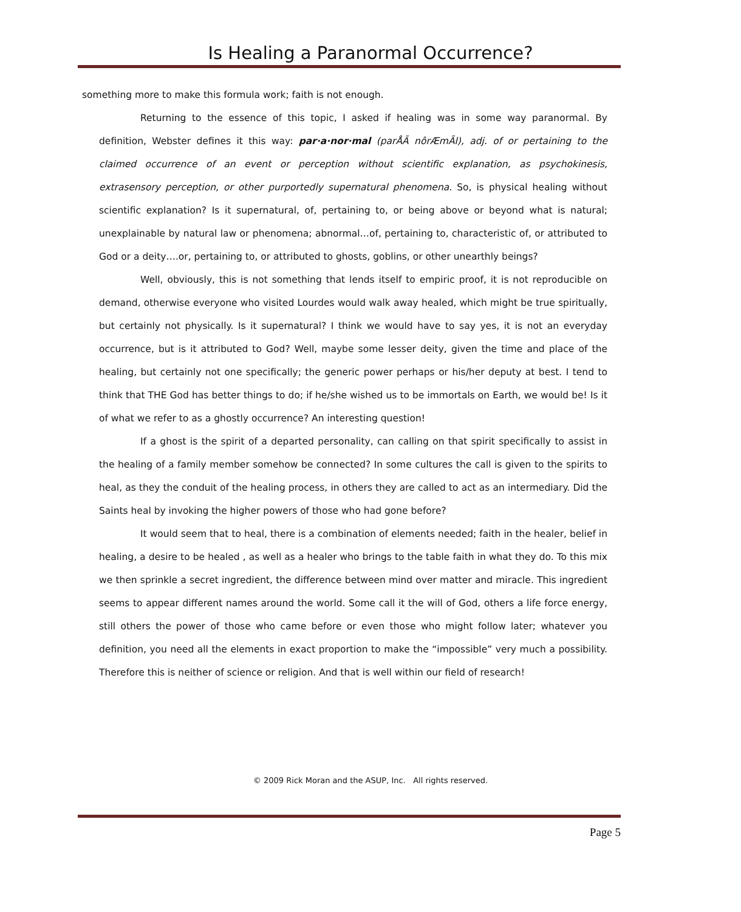Is Healing a Paranormal Occurrence?
something more to make this formula work; faith is not enough.
Returning to the essence of this topic, I asked if healing was in some way paranormal. By definition, Webster defines it this way: par·a·nor·mal (parÅÃ nôrÆmÃl), adj. of or pertaining to the claimed occurrence of an event or perception without scientific explanation, as psychokinesis, extrasensory perception, or other purportedly supernatural phenomena. So, is physical healing without scientific explanation? Is it supernatural, of, pertaining to, or being above or beyond what is natural; unexplainable by natural law or phenomena; abnormal…of, pertaining to, characteristic of, or attributed to God or a deity….or, pertaining to, or attributed to ghosts, goblins, or other unearthly beings?
Well, obviously, this is not something that lends itself to empiric proof, it is not reproducible on demand, otherwise everyone who visited Lourdes would walk away healed, which might be true spiritually, but certainly not physically. Is it supernatural? I think we would have to say yes, it is not an everyday occurrence, but is it attributed to God? Well, maybe some lesser deity, given the time and place of the healing, but certainly not one specifically; the generic power perhaps or his/her deputy at best. I tend to think that THE God has better things to do; if he/she wished us to be immortals on Earth, we would be! Is it of what we refer to as a ghostly occurrence? An interesting question!
If a ghost is the spirit of a departed personality, can calling on that spirit specifically to assist in the healing of a family member somehow be connected? In some cultures the call is given to the spirits to heal, as they the conduit of the healing process, in others they are called to act as an intermediary. Did the Saints heal by invoking the higher powers of those who had gone before?
It would seem that to heal, there is a combination of elements needed; faith in the healer, belief in healing, a desire to be healed , as well as a healer who brings to the table faith in what they do. To this mix we then sprinkle a secret ingredient, the difference between mind over matter and miracle. This ingredient seems to appear different names around the world. Some call it the will of God, others a life force energy, still others the power of those who came before or even those who might follow later; whatever you definition, you need all the elements in exact proportion to make the “impossible” very much a possibility. Therefore this is neither of science or religion. And that is well within our field of research!
© 2009 Rick Moran and the ASUP, Inc. All rights reserved.
Page 5